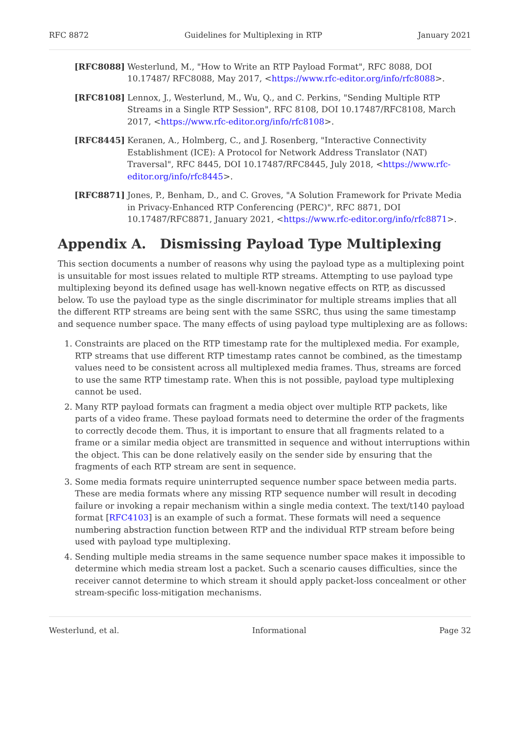RFC 8872 Guidelines for Multiplexing in RTP January 2021
[RFC8088] Westerlund, M., "How to Write an RTP Payload Format", RFC 8088, DOI 10.17487/ RFC8088, May 2017, <https://www.rfc-editor.org/info/rfc8088>.
[RFC8108] Lennox, J., Westerlund, M., Wu, Q., and C. Perkins, "Sending Multiple RTP Streams in a Single RTP Session", RFC 8108, DOI 10.17487/RFC8108, March 2017, <https://www.rfc-editor.org/info/rfc8108>.
[RFC8445] Keranen, A., Holmberg, C., and J. Rosenberg, "Interactive Connectivity Establishment (ICE): A Protocol for Network Address Translator (NAT) Traversal", RFC 8445, DOI 10.17487/RFC8445, July 2018, <https://www.rfc-editor.org/info/rfc8445>.
[RFC8871] Jones, P., Benham, D., and C. Groves, "A Solution Framework for Private Media in Privacy-Enhanced RTP Conferencing (PERC)", RFC 8871, DOI 10.17487/RFC8871, January 2021, <https://www.rfc-editor.org/info/rfc8871>.
Appendix A. Dismissing Payload Type Multiplexing
This section documents a number of reasons why using the payload type as a multiplexing point is unsuitable for most issues related to multiple RTP streams. Attempting to use payload type multiplexing beyond its defined usage has well-known negative effects on RTP, as discussed below. To use the payload type as the single discriminator for multiple streams implies that all the different RTP streams are being sent with the same SSRC, thus using the same timestamp and sequence number space. The many effects of using payload type multiplexing are as follows:
1. Constraints are placed on the RTP timestamp rate for the multiplexed media. For example, RTP streams that use different RTP timestamp rates cannot be combined, as the timestamp values need to be consistent across all multiplexed media frames. Thus, streams are forced to use the same RTP timestamp rate. When this is not possible, payload type multiplexing cannot be used.
2. Many RTP payload formats can fragment a media object over multiple RTP packets, like parts of a video frame. These payload formats need to determine the order of the fragments to correctly decode them. Thus, it is important to ensure that all fragments related to a frame or a similar media object are transmitted in sequence and without interruptions within the object. This can be done relatively easily on the sender side by ensuring that the fragments of each RTP stream are sent in sequence.
3. Some media formats require uninterrupted sequence number space between media parts. These are media formats where any missing RTP sequence number will result in decoding failure or invoking a repair mechanism within a single media context. The text/t140 payload format [RFC4103] is an example of such a format. These formats will need a sequence numbering abstraction function between RTP and the individual RTP stream before being used with payload type multiplexing.
4. Sending multiple media streams in the same sequence number space makes it impossible to determine which media stream lost a packet. Such a scenario causes difficulties, since the receiver cannot determine to which stream it should apply packet-loss concealment or other stream-specific loss-mitigation mechanisms.
Westerlund, et al. Informational Page 32